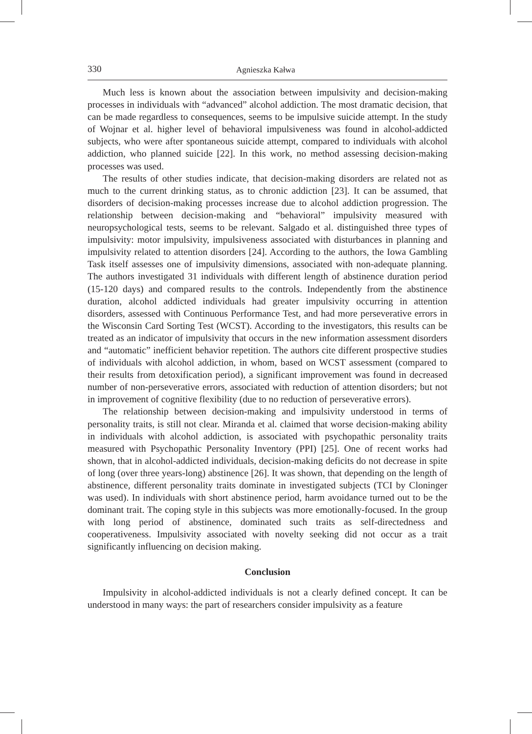330 Agnieszka Kałwa
Much less is known about the association between impulsivity and decision-making processes in individuals with “advanced” alcohol addiction. The most dramatic decision, that can be made regardless to consequences, seems to be impulsive suicide attempt. In the study of Wojnar et al. higher level of behavioral impulsiveness was found in alcohol-addicted subjects, who were after spontaneous suicide attempt, compared to individuals with alcohol addiction, who planned suicide [22]. In this work, no method assessing decision-making processes was used.
The results of other studies indicate, that decision-making disorders are related not as much to the current drinking status, as to chronic addiction [23]. It can be assumed, that disorders of decision-making processes increase due to alcohol addiction progression. The relationship between decision-making and “behavioral” impulsivity measured with neuropsychological tests, seems to be relevant. Salgado et al. distinguished three types of impulsivity: motor impulsivity, impulsiveness associated with disturbances in planning and impulsivity related to attention disorders [24]. According to the authors, the Iowa Gambling Task itself assesses one of impulsivity dimensions, associated with non-adequate planning. The authors investigated 31 individuals with different length of abstinence duration period (15-120 days) and compared results to the controls. Independently from the abstinence duration, alcohol addicted individuals had greater impulsivity occurring in attention disorders, assessed with Continuous Performance Test, and had more perseverative errors in the Wisconsin Card Sorting Test (WCST). According to the investigators, this results can be treated as an indicator of impulsivity that occurs in the new information assessment disorders and “automatic” inefficient behavior repetition. The authors cite different prospective studies of individuals with alcohol addiction, in whom, based on WCST assessment (compared to their results from detoxification period), a significant improvement was found in decreased number of non-perseverative errors, associated with reduction of attention disorders; but not in improvement of cognitive flexibility (due to no reduction of perseverative errors).
The relationship between decision-making and impulsivity understood in terms of personality traits, is still not clear. Miranda et al. claimed that worse decision-making ability in individuals with alcohol addiction, is associated with psychopathic personality traits measured with Psychopathic Personality Inventory (PPI) [25]. One of recent works had shown, that in alcohol-addicted individuals, decision-making deficits do not decrease in spite of long (over three years-long) abstinence [26]. It was shown, that depending on the length of abstinence, different personality traits dominate in investigated subjects (TCI by Cloninger was used). In individuals with short abstinence period, harm avoidance turned out to be the dominant trait. The coping style in this subjects was more emotionally-focused. In the group with long period of abstinence, dominated such traits as self-directedness and cooperativeness. Impulsivity associated with novelty seeking did not occur as a trait significantly influencing on decision making.
Conclusion
Impulsivity in alcohol-addicted individuals is not a clearly defined concept. It can be understood in many ways: the part of researchers consider impulsivity as a feature